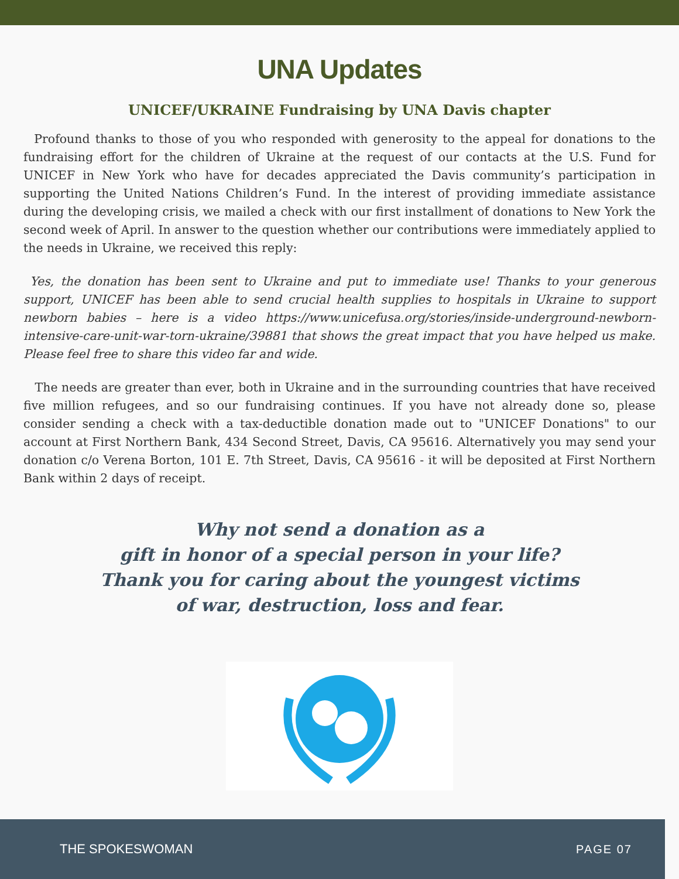UNA Updates
UNICEF/UKRAINE Fundraising by UNA Davis chapter
Profound thanks to those of you who responded with generosity to the appeal for donations to the fundraising effort for the children of Ukraine at the request of our contacts at the U.S. Fund for UNICEF in New York who have for decades appreciated the Davis community’s participation in supporting the United Nations Children’s Fund. In the interest of providing immediate assistance during the developing crisis, we mailed a check with our first installment of donations to New York the second week of April. In answer to the question whether our contributions were immediately applied to the needs in Ukraine, we received this reply:
Yes, the donation has been sent to Ukraine and put to immediate use! Thanks to your generous support, UNICEF has been able to send crucial health supplies to hospitals in Ukraine to support newborn babies – here is a video https://www.unicefusa.org/stories/inside-underground-newborn-intensive-care-unit-war-torn-ukraine/39881 that shows the great impact that you have helped us make. Please feel free to share this video far and wide.
The needs are greater than ever, both in Ukraine and in the surrounding countries that have received five million refugees, and so our fundraising continues. If you have not already done so, please consider sending a check with a tax-deductible donation made out to "UNICEF Donations" to our account at First Northern Bank, 434 Second Street, Davis, CA 95616. Alternatively you may send your donation c/o Verena Borton, 101 E. 7th Street, Davis, CA 95616 - it will be deposited at First Northern Bank within 2 days of receipt.
Why not send a donation as a
gift in honor of a special person in your life?
Thank you for caring about the youngest victims
of war, destruction, loss and fear.
THE SPOKESWOMAN PAGE 07